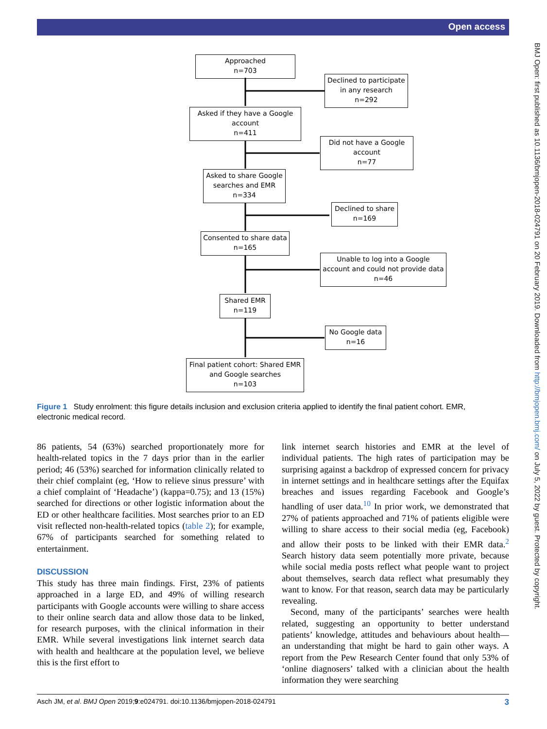Open access
BMJ Open: first published as 10.1136/bmjopen-2018-024791 on 20 February 2019. Downloaded from http://bmjopen.bmj.com/ on July 5, 2022 by guest. Protected by copyright.
Approached
n=703
Declined to participate in any research
n=292
Asked if they have a Google account
n=411
Did not have a Google account
n=77
Asked to share Google searches and EMR
n=334
Declined to share
n=169
Consented to share data
n=165
Unable to log into a Google account and could not provide data
n=46
Shared EMR
n=119
No Google data
n=16
Final patient cohort: Shared EMR and Google searches
n=103
Figure 1 Study enrolment: this figure details inclusion and exclusion criteria applied to identify the final patient cohort. EMR, electronic medical record.
86 patients, 54 (63%) searched proportionately more for health-related topics in the 7 days prior than in the earlier period; 46 (53%) searched for information clinically related to their chief complaint (eg, ‘How to relieve sinus pressure’ with a chief complaint of ‘Headache’) (kappa=0.75); and 13 (15%) searched for directions or other logistic information about the ED or other healthcare facilities. Most searches prior to an ED visit reflected non-health-related topics (table 2); for example, 67% of participants searched for something related to entertainment.
DISCUSSION
This study has three main findings. First, 23% of patients approached in a large ED, and 49% of willing research participants with Google accounts were willing to share access to their online search data and allow those data to be linked, for research purposes, with the clinical information in their EMR. While several investigations link internet search data with health and healthcare at the population level, we believe this is the first effort to
link internet search histories and EMR at the level of individual patients. The high rates of participation may be surprising against a backdrop of expressed concern for privacy in internet settings and in healthcare settings after the Equifax breaches and issues regarding Facebook and Google’s handling of user data.<sup>10</sup> In prior work, we demonstrated that 27% of patients approached and 71% of patients eligible were willing to share access to their social media (eg, Facebook) and allow their posts to be linked with their EMR data.<sup>2</sup> Search history data seem potentially more private, because while social media posts reflect what people want to project about themselves, search data reflect what presumably they want to know. For that reason, search data may be particularly revealing.
Second, many of the participants’ searches were health related, suggesting an opportunity to better understand patients’ knowledge, attitudes and behaviours about health—an understanding that might be hard to gain other ways. A report from the Pew Research Center found that only 53% of ‘online diagnosers’ talked with a clinician about the health information they were searching
Asch JM, et al. BMJ Open 2019;9:e024791. doi:10.1136/bmjopen-2018-024791 3